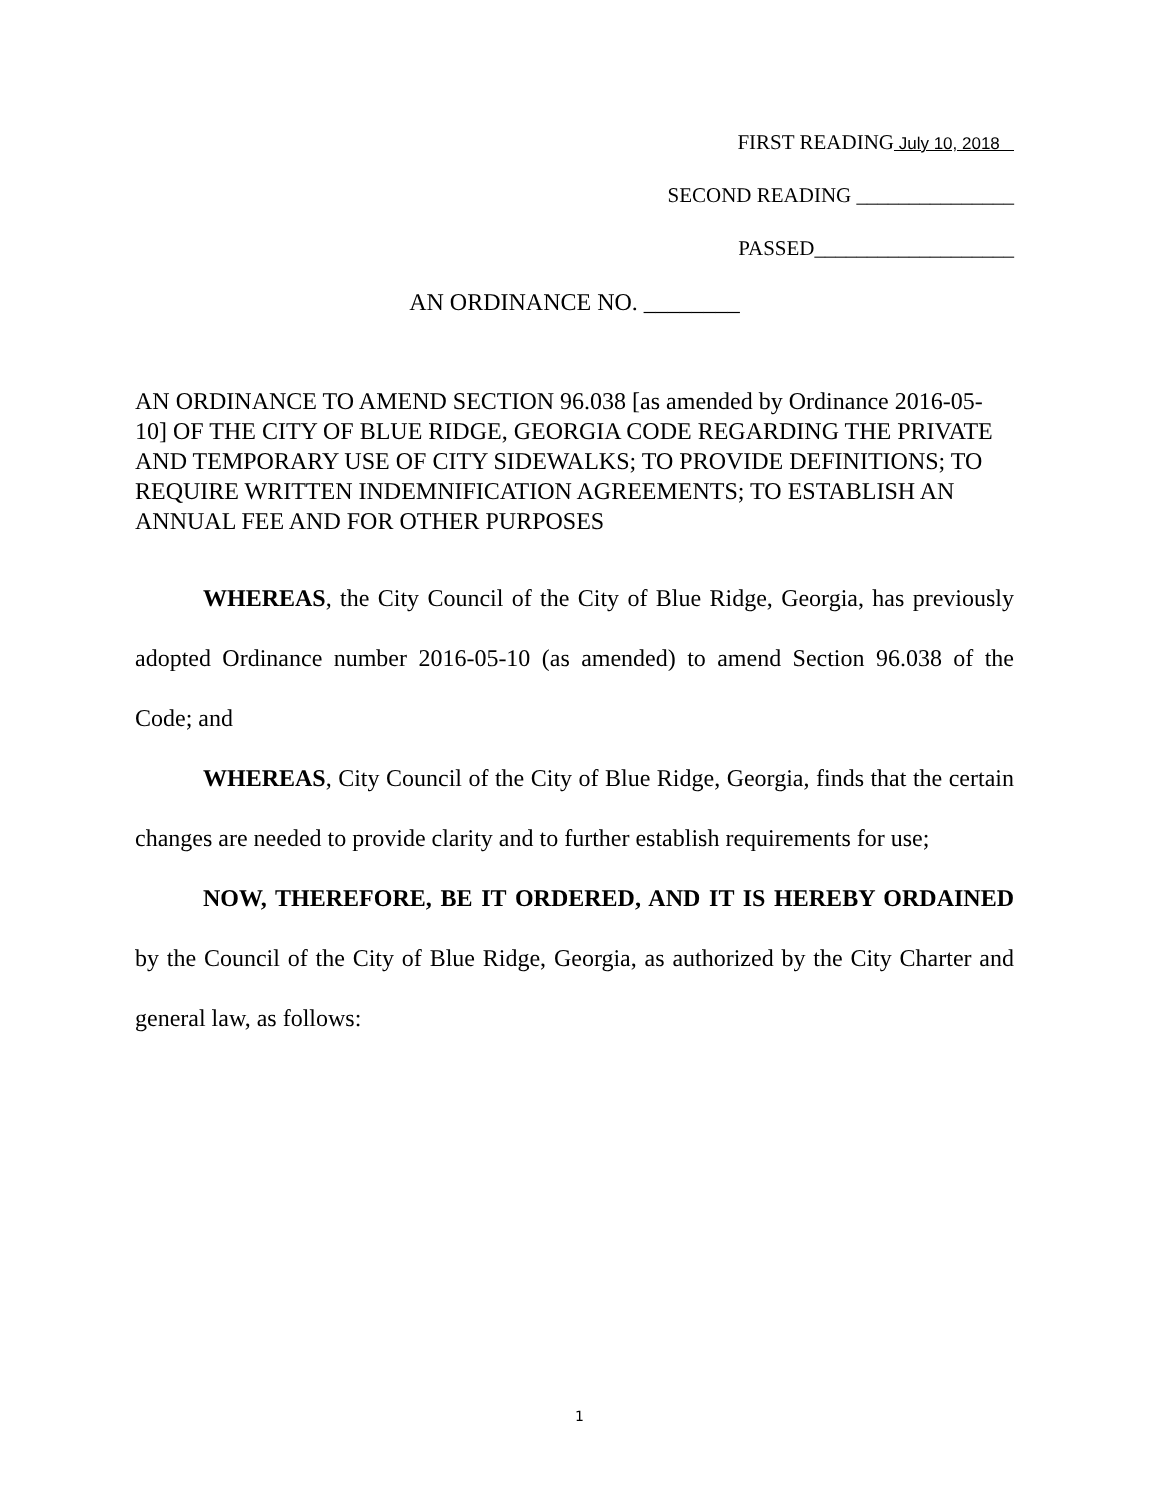FIRST READING July 10, 2018
SECOND READING _______________
PASSED___________________
AN ORDINANCE NO. ________
AN ORDINANCE TO AMEND SECTION 96.038 [as amended by Ordinance 2016-05-10] OF THE CITY OF BLUE RIDGE, GEORGIA CODE REGARDING THE PRIVATE AND TEMPORARY USE OF CITY SIDEWALKS; TO PROVIDE DEFINITIONS; TO REQUIRE WRITTEN INDEMNIFICATION AGREEMENTS; TO ESTABLISH AN ANNUAL FEE AND FOR OTHER PURPOSES
WHEREAS, the City Council of the City of Blue Ridge, Georgia, has previously adopted Ordinance number 2016-05-10 (as amended) to amend Section 96.038 of the Code; and
WHEREAS, City Council of the City of Blue Ridge, Georgia, finds that the certain changes are needed to provide clarity and to further establish requirements for use;
NOW, THEREFORE, BE IT ORDERED, AND IT IS HEREBY ORDAINED by the Council of the City of Blue Ridge, Georgia, as authorized by the City Charter and general law, as follows:
1